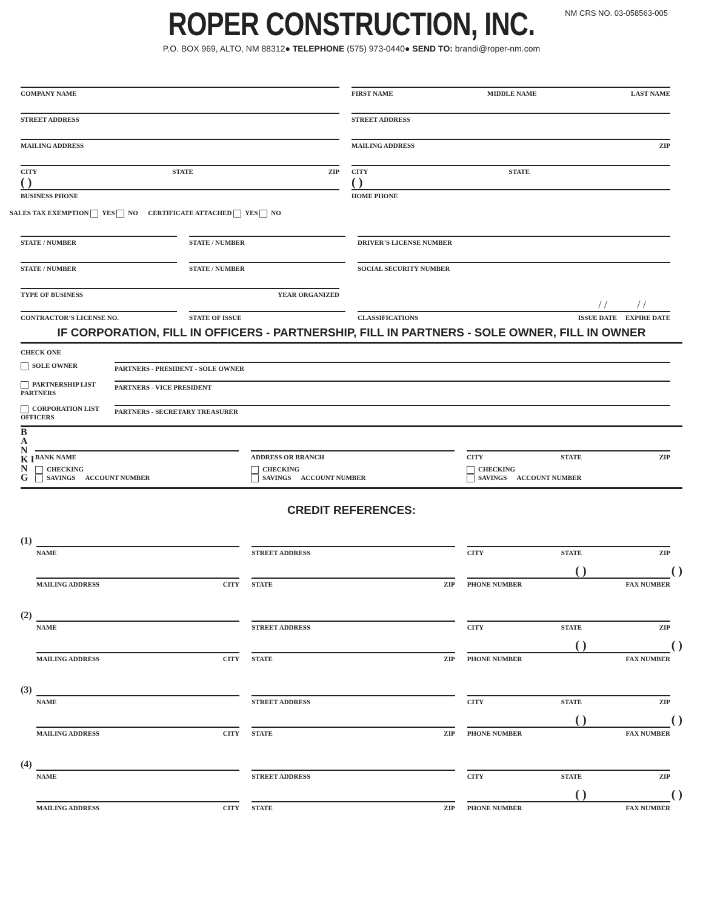ROPER CONSTRUCTION, INC.
NM CRS NO. 03-058563-005
P.O. BOX 969, ALTO, NM 88312● TELEPHONE (575) 973-0440● SEND TO: brandi@roper-nm.com
COMPANY NAME FIRST NAME MIDDLE NAME LAST NAME
STREET ADDRESS STREET ADDRESS
MAILING ADDRESS MAILING ADDRESS ZIP
CITY STATE ZIP CITY STATE
( ) ( )
BUSINESS PHONE HOME PHONE
SALES TAX EXEMPTION YES NO CERTIFICATE ATTACHED YES NO
STATE / NUMBER STATE / NUMBER DRIVER’S LICENSE NUMBER
STATE / NUMBER STATE / NUMBER SOCIAL SECURITY NUMBER
TYPE OF BUSINESS YEAR ORGANIZED
/ / / /
CONTRACTOR’S LICENSE NO. STATE OF ISSUE CLASSIFICATIONS ISSUE DATE EXPIRE DATE
IF CORPORATION, FILL IN OFFICERS - PARTNERSHIP, FILL IN PARTNERS - SOLE OWNER, FILL IN OWNER
CHECK ONE
SOLE OWNER
PARTNERS - PRESIDENT - SOLE OWNER
PARTNERSHIP LIST PARTNERS
PARTNERS - VICE PRESIDENT
CORPORATION LIST OFFICERS
PARTNERS - SECRETARY TREASURER
B A N K I N G
BANK NAME ADDRESS OR BRANCH CITY STATE ZIP
CHECKING
SAVINGS ACCOUNT NUMBER
CHECKING
SAVINGS ACCOUNT NUMBER
CHECKING
SAVINGS ACCOUNT NUMBER
CREDIT REFERENCES:
(1)
NAME STREET ADDRESS CITY STATE ZIP
( ) ( )
MAILING ADDRESS CITY STATE ZIP PHONE NUMBER FAX NUMBER
(2)
NAME STREET ADDRESS CITY STATE ZIP
( ) ( )
MAILING ADDRESS CITY STATE ZIP PHONE NUMBER FAX NUMBER
(3)
NAME STREET ADDRESS CITY STATE ZIP
( ) ( )
MAILING ADDRESS CITY STATE ZIP PHONE NUMBER FAX NUMBER
(4)
NAME STREET ADDRESS CITY STATE ZIP
( ) ( )
MAILING ADDRESS CITY STATE ZIP PHONE NUMBER FAX NUMBER